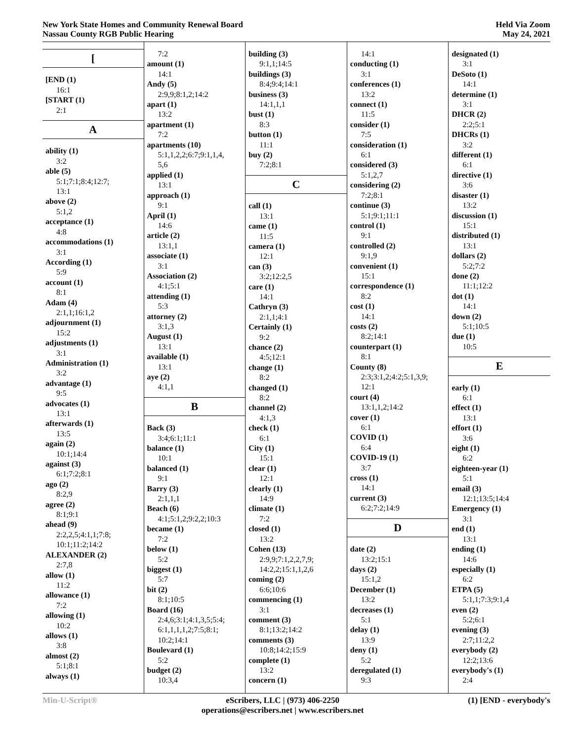New York State Homes and Community Renewal Board
Nassau County RGB Public Hearing
Held Via Zoom
May 24, 2021
[
[END (1)
16:1
[START (1)
2:1
A
ability (1)
3:2
able (5)
5:1;7:1;8:4;12:7;
13:1
above (2)
5:1,2
acceptance (1)
4:8
accommodations (1)
3:1
According (1)
5:9
account (1)
8:1
Adam (4)
2:1,1;16:1,2
adjournment (1)
15:2
adjustments (1)
3:1
Administration (1)
3:2
advantage (1)
9:5
advocates (1)
13:1
afterwards (1)
13:5
again (2)
10:1;14:4
against (3)
6:1;7:2;8:1
ago (2)
8:2,9
agree (2)
8:1;9:1
ahead (9)
2:2,2,5;4:1,1;7:8;
10:1;11:2;14:2
ALEXANDER (2)
2:7,8
allow (1)
11:2
allowance (1)
7:2
allowing (1)
10:2
allows (1)
3:8
almost (2)
5:1;8:1
always (1)
7:2
amount (1)
14:1
Andy (5)
2:9,9;8:1,2;14:2
apart (1)
13:2
apartment (1)
7:2
apartments (10)
5:1,1,2,2;6:7;9:1,1,4,
5,6
applied (1)
13:1
approach (1)
9:1
April (1)
14:6
article (2)
13:1,1
associate (1)
3:1
Association (2)
4:1;5:1
attending (1)
5:3
attorney (2)
3:1,3
August (1)
13:1
available (1)
13:1
aye (2)
4:1,1
B
Back (3)
3:4;6:1;11:1
balance (1)
10:1
balanced (1)
9:1
Barry (3)
2:1,1,1
Beach (6)
4:1;5:1,2;9:2,2;10:3
became (1)
7:2
below (1)
5:2
biggest (1)
5:7
bit (2)
8:1;10:5
Board (16)
2:4,6;3:1;4:1,3,5;5:4;
6:1,1,1,1,2;7:5;8:1;
10:2;14:1
Boulevard (1)
5:2
budget (2)
10:3,4
building (3)
9:1,1;14:5
buildings (3)
8:4;9:4;14:1
business (3)
14:1,1,1
bust (1)
8:3
button (1)
11:1
buy (2)
7:2;8:1
C
call (1)
13:1
came (1)
11:5
camera (1)
12:1
can (3)
3:2;12:2,5
care (1)
14:1
Cathryn (3)
2:1,1;4:1
Certainly (1)
9:2
chance (2)
4:5;12:1
change (1)
8:2
changed (1)
8:2
channel (2)
4:1,3
check (1)
6:1
City (1)
15:1
clear (1)
12:1
clearly (1)
14:9
climate (1)
7:2
closed (1)
13:2
Cohen (13)
2:9,9;7:1,2,2,7,9;
14:2,2;15:1,1,2,6
coming (2)
6:6;10:6
commencing (1)
3:1
comment (3)
8:1;13:2;14:2
comments (3)
10:8;14:2;15:9
complete (1)
13:2
concern (1)
14:1
conducting (1)
3:1
conferences (1)
13:2
connect (1)
11:5
consider (1)
7:5
consideration (1)
6:1
considered (3)
5:1,2,7
considering (2)
7:2;8:1
continue (3)
5:1;9:1;11:1
control (1)
9:1
controlled (2)
9:1,9
convenient (1)
15:1
correspondence (1)
8:2
cost (1)
14:1
costs (2)
8:2;14:1
counterpart (1)
8:1
County (8)
2:3;3:1,2;4:2;5:1,3,9;
12:1
court (4)
13:1,1,2;14:2
cover (1)
6:1
COVID (1)
6:4
COVID-19 (1)
3:7
cross (1)
14:1
current (3)
6:2;7:2;14:9
D
date (2)
13:2;15:1
days (2)
15:1,2
December (1)
13:2
decreases (1)
5:1
delay (1)
13:9
deny (1)
5:2
deregulated (1)
9:3
designated (1)
3:1
DeSoto (1)
14:1
determine (1)
3:1
DHCR (2)
2:2;5:1
DHCRs (1)
3:2
different (1)
6:1
directive (1)
3:6
disaster (1)
13:2
discussion (1)
15:1
distributed (1)
13:1
dollars (2)
5:2;7:2
done (2)
11:1;12:2
dot (1)
14:1
down (2)
5:1;10:5
due (1)
10:5
E
early (1)
6:1
effect (1)
13:1
effort (1)
3:6
eight (1)
6:2
eighteen-year (1)
5:1
email (3)
12:1;13:5;14:4
Emergency (1)
3:1
end (1)
13:1
ending (1)
14:6
especially (1)
6:2
ETPA (5)
5:1,1;7:3;9:1,4
even (2)
5:2;6:1
evening (3)
2:7;11:2,2
everybody (2)
12:2;13:6
everybody's (1)
2:4
Min-U-Script® eScribers, LLC | (973) 406-2250
operations@escribers.net | www.escribers.net
(1) [END - everybody's